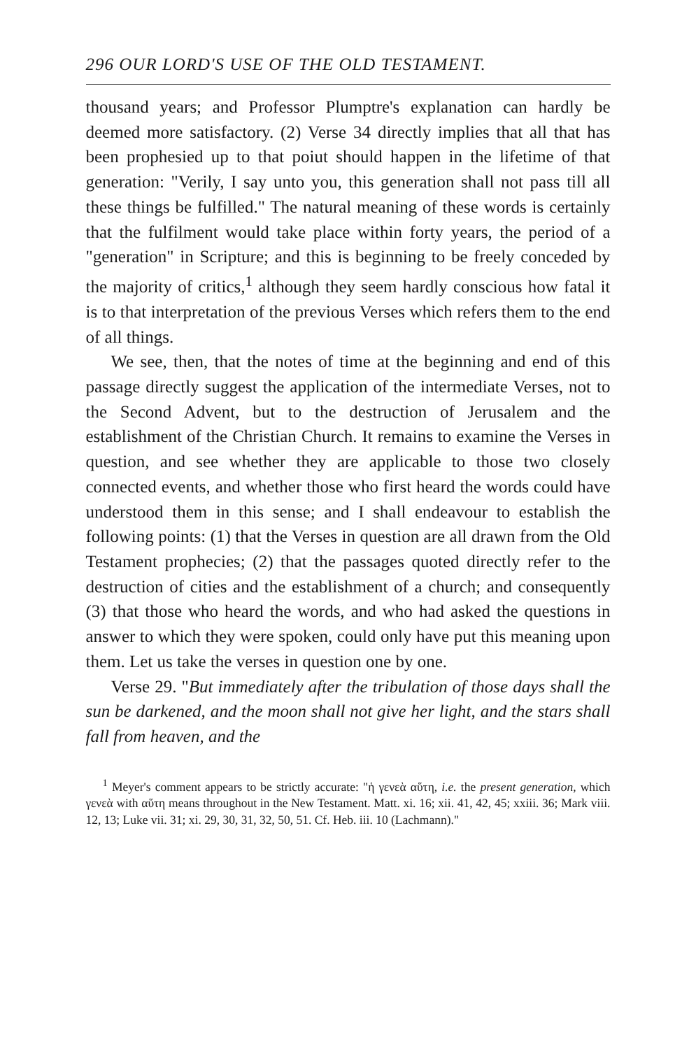296 OUR LORD'S USE OF THE OLD TESTAMENT.
thousand years; and Professor Plumptre's explanation can hardly be deemed more satisfactory. (2) Verse 34 directly implies that all that has been prophesied up to that poiut should happen in the lifetime of that generation: "Verily, I say unto you, this generation shall not pass till all these things be fulfilled." The natural meaning of these words is certainly that the fulfilment would take place within forty years, the period of a "generation" in Scripture; and this is beginning to be freely conceded by the majority of critics,<sup>1</sup> although they seem hardly conscious how fatal it is to that interpretation of the previous Verses which refers them to the end of all things.
We see, then, that the notes of time at the beginning and end of this passage directly suggest the application of the intermediate Verses, not to the Second Advent, but to the destruction of Jerusalem and the establishment of the Christian Church. It remains to examine the Verses in question, and see whether they are applicable to those two closely connected events, and whether those who first heard the words could have understood them in this sense; and I shall endeavour to establish the following points: (1) that the Verses in question are all drawn from the Old Testament prophecies; (2) that the passages quoted directly refer to the destruction of cities and the establishment of a church; and consequently (3) that those who heard the words, and who had asked the questions in answer to which they were spoken, could only have put this meaning upon them. Let us take the verses in question one by one.
Verse 29. "But immediately after the tribulation of those days shall the sun be darkened, and the moon shall not give her light, and the stars shall fall from heaven, and the
<sup>1</sup> Meyer's comment appears to be strictly accurate: "ἡ γενεὰ αὕτη, i.e. the present generation, which γενεὰ with αὕτη means throughout in the New Testament. Matt. xi. 16; xii. 41, 42, 45; xxiii. 36; Mark viii. 12, 13; Luke vii. 31; xi. 29, 30, 31, 32, 50, 51. Cf. Heb. iii. 10 (Lachmann)."